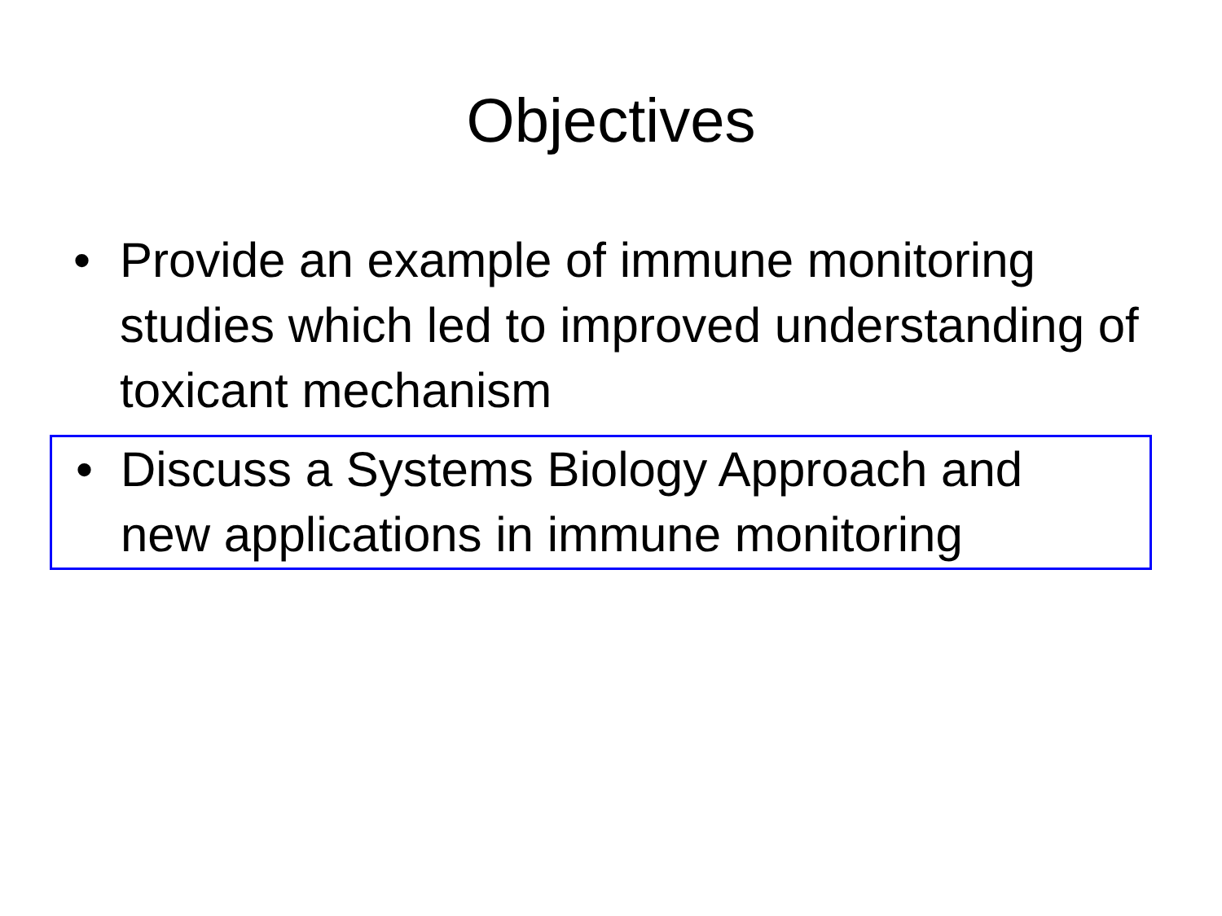Objectives
• Provide an example of immune monitoring studies which led to improved understanding of toxicant mechanism
• Discuss a Systems Biology Approach and new applications in immune monitoring